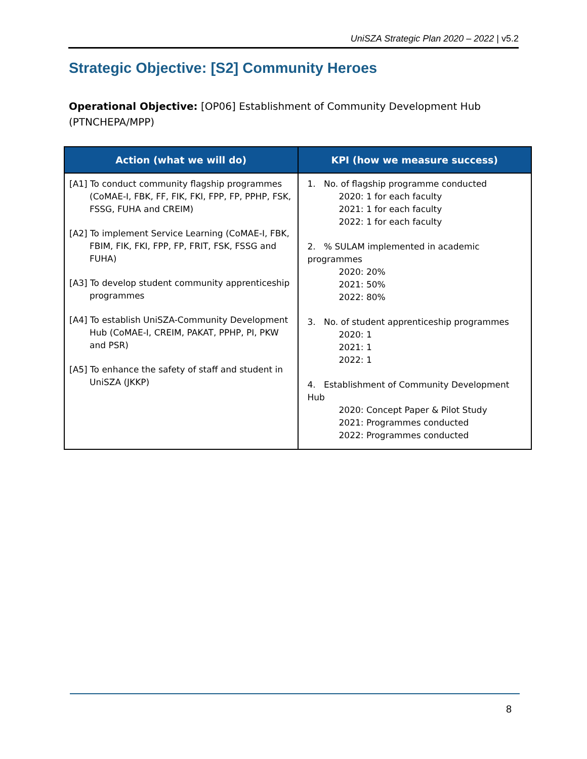UniSZA Strategic Plan 2020 – 2022 | v5.2
Strategic Objective: [S2] Community Heroes
Operational Objective: [OP06] Establishment of Community Development Hub (PTNCHEPA/MPP)
| Action (what we will do) | KPI (how we measure success) |
| --- | --- |
| [A1] To conduct community flagship programmes (CoMAE-I, FBK, FF, FIK, FKI, FPP, FP, PPHP, FSK, FSSG, FUHA and CREIM) [A2] To implement Service Learning (CoMAE-I, FBK, FBIM, FIK, FKI, FPP, FP, FRIT, FSK, FSSG and FUHA) [A3] To develop student community apprenticeship programmes [A4] To establish UniSZA-Community Development Hub (CoMAE-I, CREIM, PAKAT, PPHP, PI, PKW and PSR) [A5] To enhance the safety of staff and student in UniSZA (JKKP) | 1. No. of flagship programme conducted 2020: 1 for each faculty 2021: 1 for each faculty 2022: 1 for each faculty 2. % SULAM implemented in academic programmes 2020: 20% 2021: 50% 2022: 80% 3. No. of student apprenticeship programmes 2020: 1 2021: 1 2022: 1 4. Establishment of Community Development Hub 2020: Concept Paper & Pilot Study 2021: Programmes conducted 2022: Programmes conducted |
8